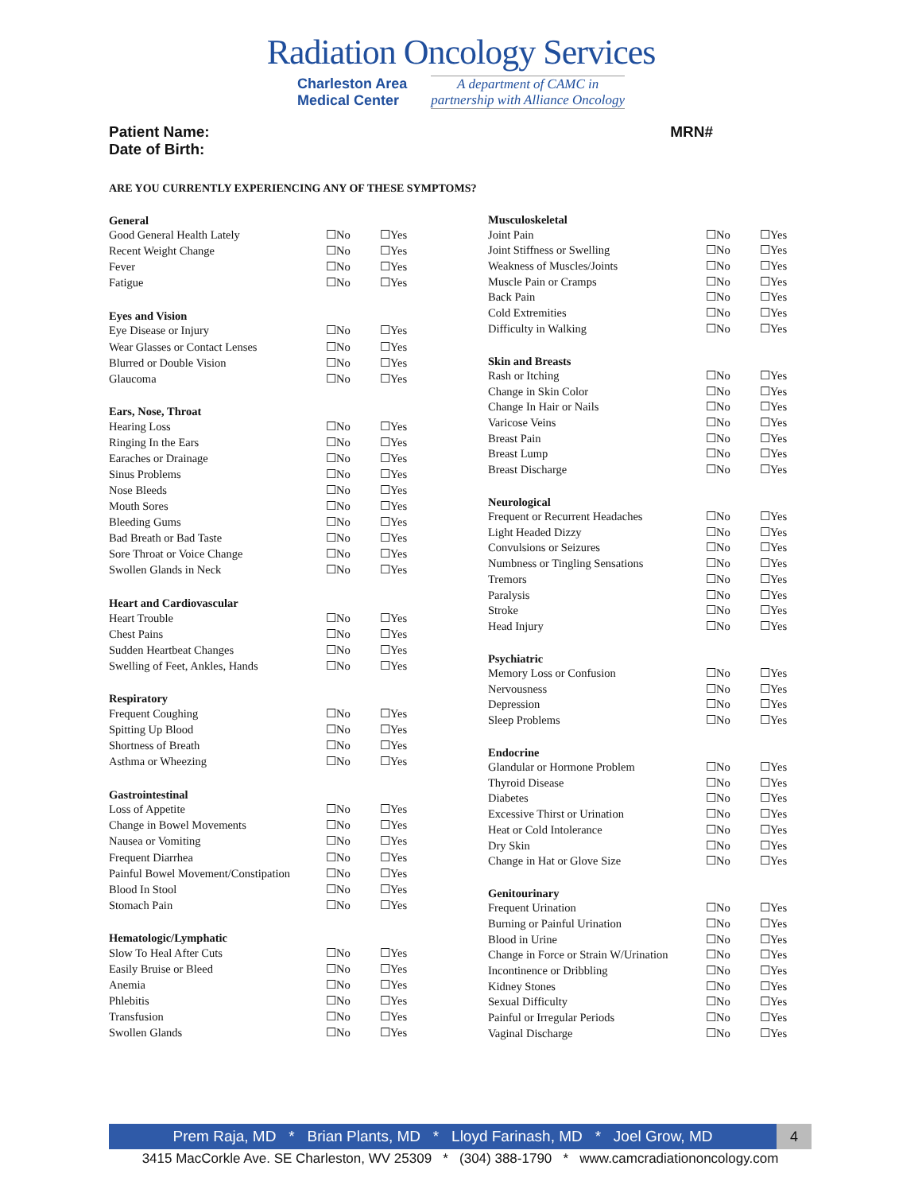Radiation Oncology Services
Charleston Area
Medical Center
A department of CAMC in
partnership with Alliance Oncology
Patient Name:
Date of Birth: MRN#
ARE YOU CURRENTLY EXPERIENCING ANY OF THESE SYMPTOMS?
| General | | |
| --- | --- | --- |
| Good General Health Lately | ☐No | ☐Yes |
| Recent Weight Change | ☐No | ☐Yes |
| Fever | ☐No | ☐Yes |
| Fatigue | ☐No | ☐Yes |
| Eyes and Vision | | |
| Eye Disease or Injury | ☐No | ☐Yes |
| Wear Glasses or Contact Lenses | ☐No | ☐Yes |
| Blurred or Double Vision | ☐No | ☐Yes |
| Glaucoma | ☐No | ☐Yes |
| Ears, Nose, Throat | | |
| Hearing Loss | ☐No | ☐Yes |
| Ringing In the Ears | ☐No | ☐Yes |
| Earaches or Drainage | ☐No | ☐Yes |
| Sinus Problems | ☐No | ☐Yes |
| Nose Bleeds | ☐No | ☐Yes |
| Mouth Sores | ☐No | ☐Yes |
| Bleeding Gums | ☐No | ☐Yes |
| Bad Breath or Bad Taste | ☐No | ☐Yes |
| Sore Throat or Voice Change | ☐No | ☐Yes |
| Swollen Glands in Neck | ☐No | ☐Yes |
| Heart and Cardiovascular | | |
| Heart Trouble | ☐No | ☐Yes |
| Chest Pains | ☐No | ☐Yes |
| Sudden Heartbeat Changes | ☐No | ☐Yes |
| Swelling of Feet, Ankles, Hands | ☐No | ☐Yes |
| Respiratory | | |
| Frequent Coughing | ☐No | ☐Yes |
| Spitting Up Blood | ☐No | ☐Yes |
| Shortness of Breath | ☐No | ☐Yes |
| Asthma or Wheezing | ☐No | ☐Yes |
| Gastrointestinal | | |
| Loss of Appetite | ☐No | ☐Yes |
| Change in Bowel Movements | ☐No | ☐Yes |
| Nausea or Vomiting | ☐No | ☐Yes |
| Frequent Diarrhea | ☐No | ☐Yes |
| Painful Bowel Movement/Constipation | ☐No | ☐Yes |
| Blood In Stool | ☐No | ☐Yes |
| Stomach Pain | ☐No | ☐Yes |
| Hematologic/Lymphatic | | |
| Slow To Heal After Cuts | ☐No | ☐Yes |
| Easily Bruise or Bleed | ☐No | ☐Yes |
| Anemia | ☐No | ☐Yes |
| Phlebitis | ☐No | ☐Yes |
| Transfusion | ☐No | ☐Yes |
| Swollen Glands | ☐No | ☐Yes |
| Musculoskeletal | | |
| --- | --- | --- |
| Joint Pain | ☐No | ☐Yes |
| Joint Stiffness or Swelling | ☐No | ☐Yes |
| Weakness of Muscles/Joints | ☐No | ☐Yes |
| Muscle Pain or Cramps | ☐No | ☐Yes |
| Back Pain | ☐No | ☐Yes |
| Cold Extremities | ☐No | ☐Yes |
| Difficulty in Walking | ☐No | ☐Yes |
| Skin and Breasts | | |
| Rash or Itching | ☐No | ☐Yes |
| Change in Skin Color | ☐No | ☐Yes |
| Change In Hair or Nails | ☐No | ☐Yes |
| Varicose Veins | ☐No | ☐Yes |
| Breast Pain | ☐No | ☐Yes |
| Breast Lump | ☐No | ☐Yes |
| Breast Discharge | ☐No | ☐Yes |
| Neurological | | |
| Frequent or Recurrent Headaches | ☐No | ☐Yes |
| Light Headed Dizzy | ☐No | ☐Yes |
| Convulsions or Seizures | ☐No | ☐Yes |
| Numbness or Tingling Sensations | ☐No | ☐Yes |
| Tremors | ☐No | ☐Yes |
| Paralysis | ☐No | ☐Yes |
| Stroke | ☐No | ☐Yes |
| Head Injury | ☐No | ☐Yes |
| Psychiatric | | |
| Memory Loss or Confusion | ☐No | ☐Yes |
| Nervousness | ☐No | ☐Yes |
| Depression | ☐No | ☐Yes |
| Sleep Problems | ☐No | ☐Yes |
| Endocrine | | |
| Glandular or Hormone Problem | ☐No | ☐Yes |
| Thyroid Disease | ☐No | ☐Yes |
| Diabetes | ☐No | ☐Yes |
| Excessive Thirst or Urination | ☐No | ☐Yes |
| Heat or Cold Intolerance | ☐No | ☐Yes |
| Dry Skin | ☐No | ☐Yes |
| Change in Hat or Glove Size | ☐No | ☐Yes |
| Genitourinary | | |
| Frequent Urination | ☐No | ☐Yes |
| Burning or Painful Urination | ☐No | ☐Yes |
| Blood in Urine | ☐No | ☐Yes |
| Change in Force or Strain W/Urination | ☐No | ☐Yes |
| Incontinence or Dribbling | ☐No | ☐Yes |
| Kidney Stones | ☐No | ☐Yes |
| Sexual Difficulty | ☐No | ☐Yes |
| Painful or Irregular Periods | ☐No | ☐Yes |
| Vaginal Discharge | ☐No | ☐Yes |
Prem Raja, MD * Brian Plants, MD * Lloyd Farinash, MD * Joel Grow, MD
4
3415 MacCorkle Ave. SE Charleston, WV 25309 * (304) 388-1790 * www.camcradiationoncology.com